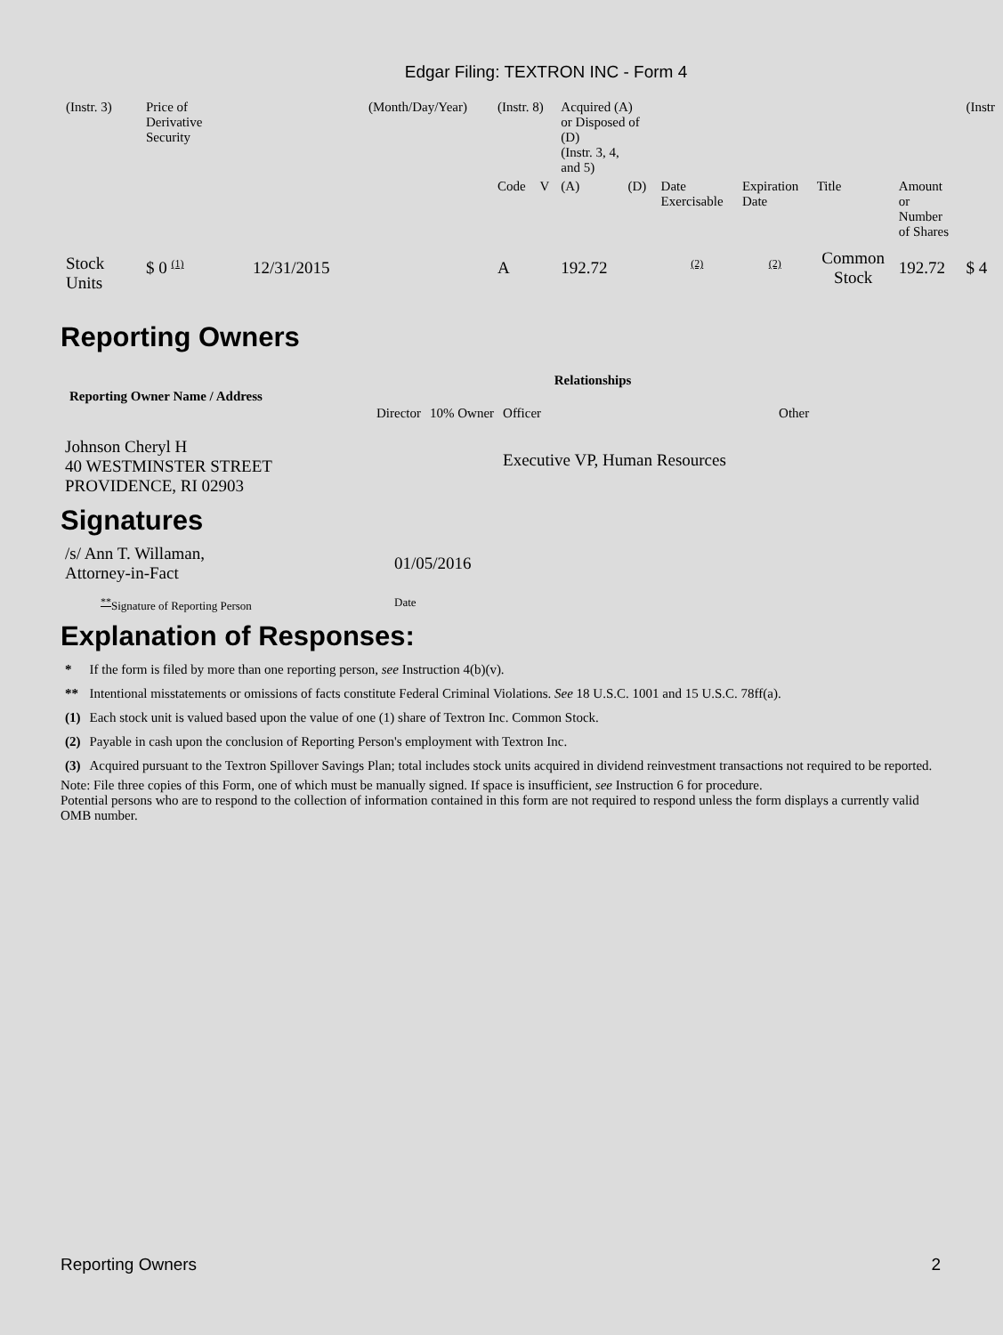Edgar Filing: TEXTRON INC - Form 4
| (Instr. 3) | Price of Derivative Security | | (Month/Day/Year) | (Instr. 8) | | Acquired (A) or Disposed of (D) (Instr. 3, 4, and 5) | | | | | | (Instr |
| | | | | Code | V | (A) | (D) | Date Exercisable | Expiration Date | Title | Amount or Number of Shares | |
| Stock Units | $ 0 (1) | 12/31/2015 | | A | | 192.72 | | (2) | (2) | Common Stock | 192.72 | $ 4 |
Reporting Owners
| Reporting Owner Name / Address | Relationships | | | |
| --- | --- | --- | --- | --- |
| | Director | 10% Owner | Officer | Other |
| Johnson Cheryl H 40 WESTMINSTER STREET PROVIDENCE, RI 02903 | | | Executive VP, Human Resources | |
Signatures
| /s/ Ann T. Willaman, Attorney-in-Fact | 01/05/2016 |
| ** Signature of Reporting Person | Date |
Explanation of Responses:
| * | If the form is filed by more than one reporting person, see Instruction 4(b)(v). |
| ** | Intentional misstatements or omissions of facts constitute Federal Criminal Violations. See 18 U.S.C. 1001 and 15 U.S.C. 78ff(a). |
| (1) | Each stock unit is valued based upon the value of one (1) share of Textron Inc. Common Stock. |
| (2) | Payable in cash upon the conclusion of Reporting Person's employment with Textron Inc. |
| (3) | Acquired pursuant to the Textron Spillover Savings Plan; total includes stock units acquired in dividend reinvestment transactions not required to be reported. |
Note: File three copies of this Form, one of which must be manually signed. If space is insufficient, see Instruction 6 for procedure.
Potential persons who are to respond to the collection of information contained in this form are not required to respond unless the form displays a currently valid OMB number.
Reporting Owners 2